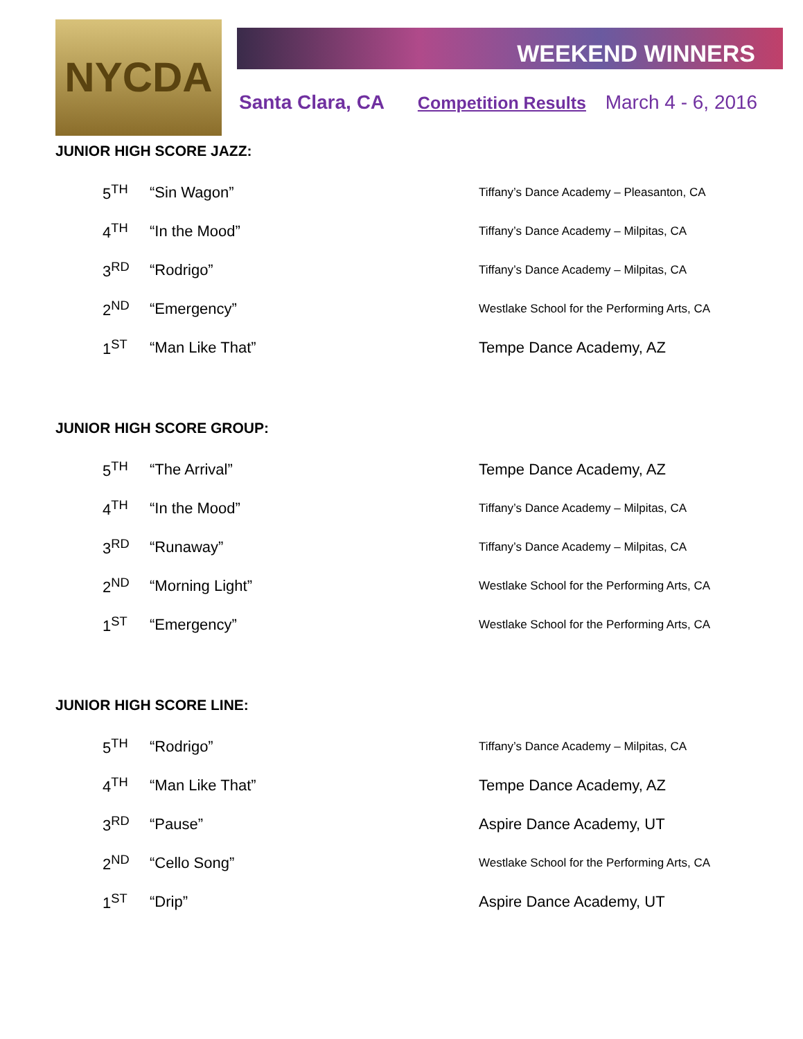NYCDA WEEKEND WINNERS
Santa Clara, CA Competition Results March 4 - 6, 2016
JUNIOR HIGH SCORE JAZZ:
| 5<sup>TH</sup> | “Sin Wagon” | Tiffany’s Dance Academy – Pleasanton, CA |
| 4<sup>TH</sup> | “In the Mood” | Tiffany’s Dance Academy – Milpitas, CA |
| 3<sup>RD</sup> | “Rodrigo” | Tiffany’s Dance Academy – Milpitas, CA |
| 2<sup>ND</sup> | “Emergency” | Westlake School for the Performing Arts, CA |
| 1<sup>ST</sup> | “Man Like That” | Tempe Dance Academy, AZ |
JUNIOR HIGH SCORE GROUP:
| 5<sup>TH</sup> | “The Arrival” | Tempe Dance Academy, AZ |
| 4<sup>TH</sup> | “In the Mood” | Tiffany’s Dance Academy – Milpitas, CA |
| 3<sup>RD</sup> | “Runaway” | Tiffany’s Dance Academy – Milpitas, CA |
| 2<sup>ND</sup> | “Morning Light” | Westlake School for the Performing Arts, CA |
| 1<sup>ST</sup> | “Emergency” | Westlake School for the Performing Arts, CA |
JUNIOR HIGH SCORE LINE:
| 5<sup>TH</sup> | “Rodrigo” | Tiffany’s Dance Academy – Milpitas, CA |
| 4<sup>TH</sup> | “Man Like That” | Tempe Dance Academy, AZ |
| 3<sup>RD</sup> | “Pause” | Aspire Dance Academy, UT |
| 2<sup>ND</sup> | “Cello Song” | Westlake School for the Performing Arts, CA |
| 1<sup>ST</sup> | “Drip” | Aspire Dance Academy, UT |